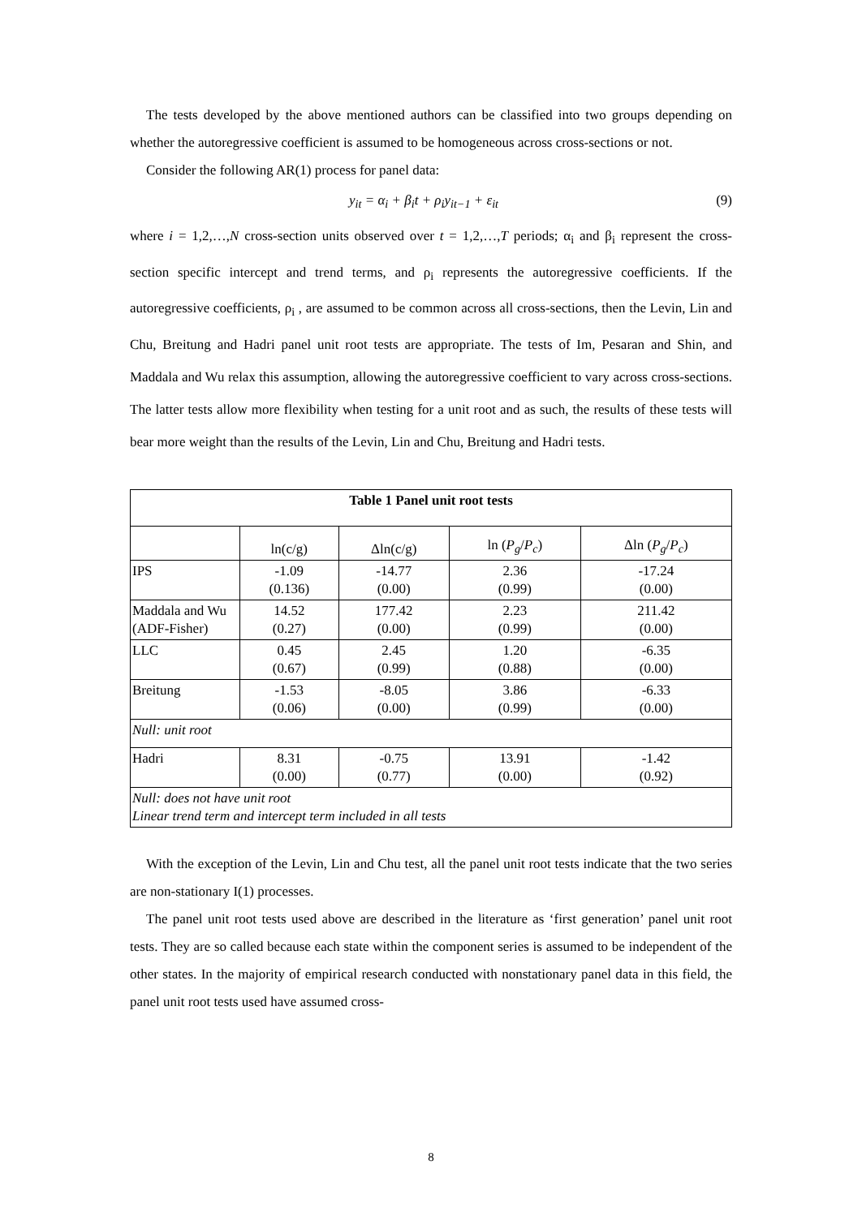The tests developed by the above mentioned authors can be classified into two groups depending on whether the autoregressive coefficient is assumed to be homogeneous across cross-sections or not.
Consider the following AR(1) process for panel data:
y<sub>it</sub> = α<sub>i</sub> + β<sub>i</sub>t + ρ<sub>i</sub>y<sub>it−1</sub> + ε<sub>it</sub> (9)
where i = 1,2,…,N cross-section units observed over t = 1,2,…,T periods; α<sub>i</sub> and β<sub>i</sub> represent the cross-section specific intercept and trend terms, and ρ<sub>i</sub> represents the autoregressive coefficients. If the autoregressive coefficients, ρ<sub>i</sub> , are assumed to be common across all cross-sections, then the Levin, Lin and Chu, Breitung and Hadri panel unit root tests are appropriate. The tests of Im, Pesaran and Shin, and Maddala and Wu relax this assumption, allowing the autoregressive coefficient to vary across cross-sections. The latter tests allow more flexibility when testing for a unit root and as such, the results of these tests will bear more weight than the results of the Levin, Lin and Chu, Breitung and Hadri tests.
| Table 1 Panel unit root tests | | | | |
| --- | --- | --- | --- | --- |
| | ln(c/g) | Δln(c/g) | ln ( P<sub>g</sub> / P<sub>c</sub> ) | Δln ( P<sub>g</sub> / P<sub>c</sub> ) |
| IPS | -1.09 (0.136) | -14.77 (0.00) | 2.36 (0.99) | -17.24 (0.00) |
| Maddala and Wu (ADF-Fisher) | 14.52 (0.27) | 177.42 (0.00) | 2.23 (0.99) | 211.42 (0.00) |
| LLC | 0.45 (0.67) | 2.45 (0.99) | 1.20 (0.88) | -6.35 (0.00) |
| Breitung | -1.53 (0.06) | -8.05 (0.00) | 3.86 (0.99) | -6.33 (0.00) |
| Null: unit root | | | | |
| Hadri | 8.31 (0.00) | -0.75 (0.77) | 13.91 (0.00) | -1.42 (0.92) |
| Null: does not have unit root Linear trend term and intercept term included in all tests | | | | |
With the exception of the Levin, Lin and Chu test, all the panel unit root tests indicate that the two series are non-stationary I(1) processes.
The panel unit root tests used above are described in the literature as ‘first generation’ panel unit root tests. They are so called because each state within the component series is assumed to be independent of the other states. In the majority of empirical research conducted with nonstationary panel data in this field, the panel unit root tests used have assumed cross-
8